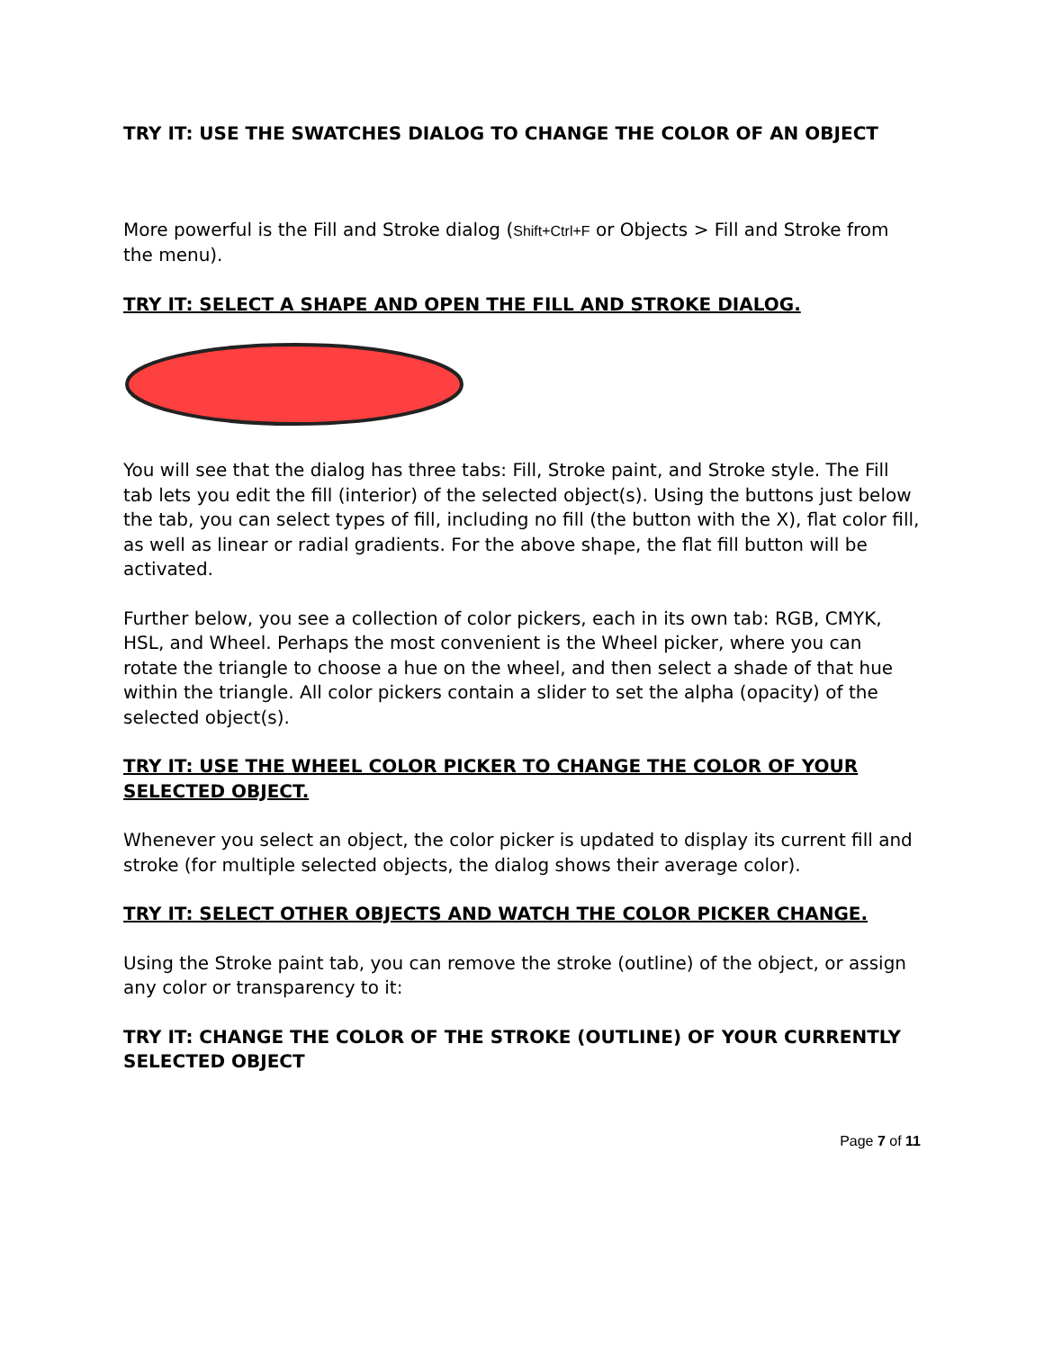TRY IT: USE THE SWATCHES DIALOG TO CHANGE THE COLOR OF AN OBJECT
More powerful is the Fill and Stroke dialog (Shift+Ctrl+F or Objects > Fill and Stroke from the menu).
TRY IT: SELECT A SHAPE AND OPEN THE FILL AND STROKE DIALOG.
You will see that the dialog has three tabs: Fill, Stroke paint, and Stroke style. The Fill tab lets you edit the fill (interior) of the selected object(s). Using the buttons just below the tab, you can select types of fill, including no fill (the button with the X), flat color fill, as well as linear or radial gradients. For the above shape, the flat fill button will be activated.
Further below, you see a collection of color pickers, each in its own tab: RGB, CMYK, HSL, and Wheel. Perhaps the most convenient is the Wheel picker, where you can rotate the triangle to choose a hue on the wheel, and then select a shade of that hue within the triangle. All color pickers contain a slider to set the alpha (opacity) of the selected object(s).
TRY IT: USE THE WHEEL COLOR PICKER TO CHANGE THE COLOR OF YOUR SELECTED OBJECT.
Whenever you select an object, the color picker is updated to display its current fill and stroke (for multiple selected objects, the dialog shows their average color).
TRY IT: SELECT OTHER OBJECTS AND WATCH THE COLOR PICKER CHANGE.
Using the Stroke paint tab, you can remove the stroke (outline) of the object, or assign any color or transparency to it:
TRY IT: CHANGE THE COLOR OF THE STROKE (OUTLINE) OF YOUR CURRENTLY SELECTED OBJECT
Page 7 of 11